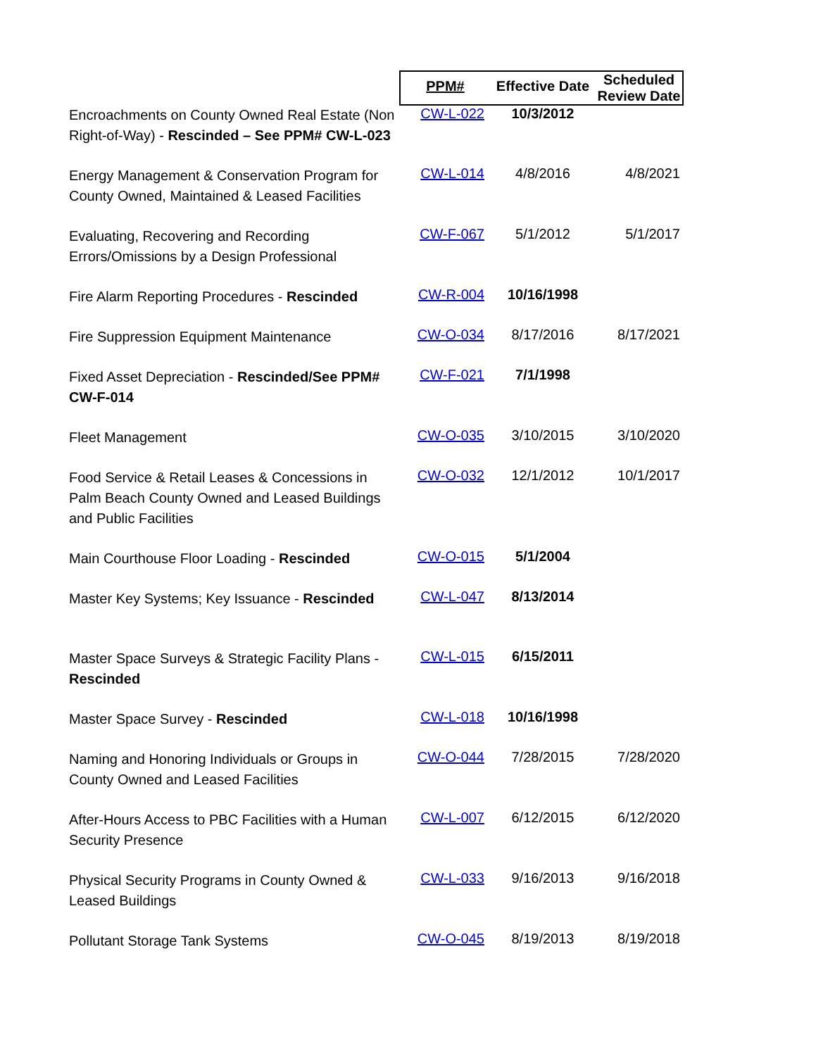| | PPM# | Effective Date | Scheduled Review Date |
| --- | --- | --- | --- |
| Encroachments on County Owned Real Estate (Non Right-of-Way) - Rescinded – See PPM# CW-L-023 | CW-L-022 | 10/3/2012 | |
| Energy Management & Conservation Program for County Owned, Maintained & Leased Facilities | CW-L-014 | 4/8/2016 | 4/8/2021 |
| Evaluating, Recovering and Recording Errors/Omissions by a Design Professional | CW-F-067 | 5/1/2012 | 5/1/2017 |
| Fire Alarm Reporting Procedures - Rescinded | CW-R-004 | 10/16/1998 | |
| Fire Suppression Equipment Maintenance | CW-O-034 | 8/17/2016 | 8/17/2021 |
| Fixed Asset Depreciation - Rescinded/See PPM# CW-F-014 | CW-F-021 | 7/1/1998 | |
| Fleet Management | CW-O-035 | 3/10/2015 | 3/10/2020 |
| Food Service & Retail Leases & Concessions in Palm Beach County Owned and Leased Buildings and Public Facilities | CW-O-032 | 12/1/2012 | 10/1/2017 |
| Main Courthouse Floor Loading - Rescinded | CW-O-015 | 5/1/2004 | |
| Master Key Systems; Key Issuance - Rescinded | CW-L-047 | 8/13/2014 | |
| Master Space Surveys & Strategic Facility Plans - Rescinded | CW-L-015 | 6/15/2011 | |
| Master Space Survey - Rescinded | CW-L-018 | 10/16/1998 | |
| Naming and Honoring Individuals or Groups in County Owned and Leased Facilities | CW-O-044 | 7/28/2015 | 7/28/2020 |
| After-Hours Access to PBC Facilities with a Human Security Presence | CW-L-007 | 6/12/2015 | 6/12/2020 |
| Physical Security Programs in County Owned & Leased Buildings | CW-L-033 | 9/16/2013 | 9/16/2018 |
| Pollutant Storage Tank Systems | CW-O-045 | 8/19/2013 | 8/19/2018 |